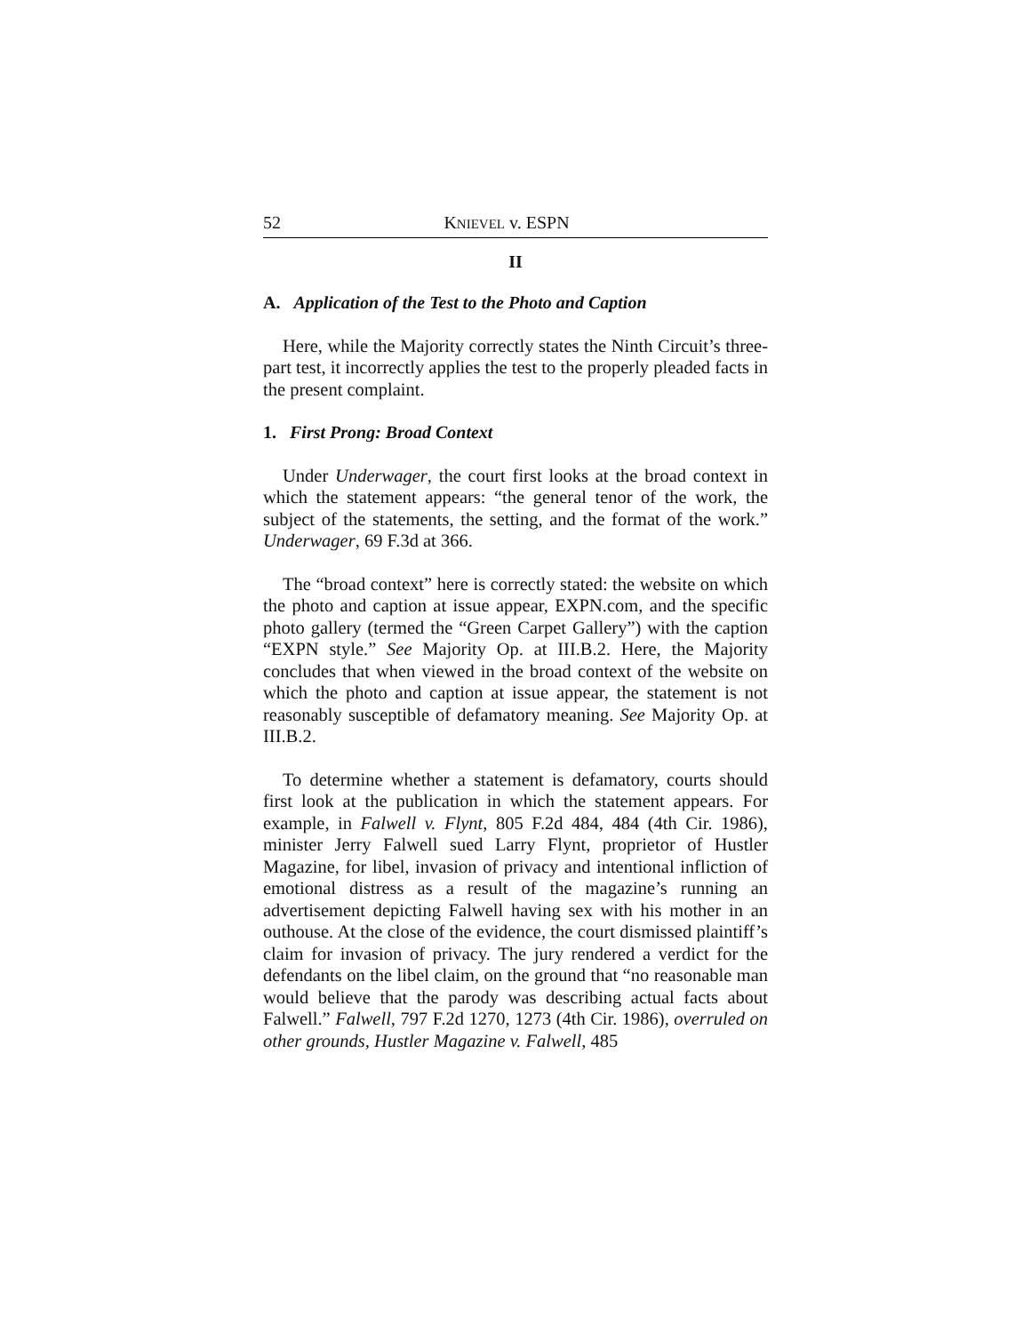52 KNIEVEL v. ESPN
II
A. Application of the Test to the Photo and Caption
Here, while the Majority correctly states the Ninth Circuit’s three-part test, it incorrectly applies the test to the properly pleaded facts in the present complaint.
1. First Prong: Broad Context
Under Underwager, the court first looks at the broad context in which the statement appears: “the general tenor of the work, the subject of the statements, the setting, and the format of the work.” Underwager, 69 F.3d at 366.
The “broad context” here is correctly stated: the website on which the photo and caption at issue appear, EXPN.com, and the specific photo gallery (termed the “Green Carpet Gallery”) with the caption “EXPN style.” See Majority Op. at III.B.2. Here, the Majority concludes that when viewed in the broad context of the website on which the photo and caption at issue appear, the statement is not reasonably susceptible of defamatory meaning. See Majority Op. at III.B.2.
To determine whether a statement is defamatory, courts should first look at the publication in which the statement appears. For example, in Falwell v. Flynt, 805 F.2d 484, 484 (4th Cir. 1986), minister Jerry Falwell sued Larry Flynt, proprietor of Hustler Magazine, for libel, invasion of privacy and intentional infliction of emotional distress as a result of the magazine’s running an advertisement depicting Falwell having sex with his mother in an outhouse. At the close of the evidence, the court dismissed plaintiff’s claim for invasion of privacy. The jury rendered a verdict for the defendants on the libel claim, on the ground that “no reasonable man would believe that the parody was describing actual facts about Falwell.” Falwell, 797 F.2d 1270, 1273 (4th Cir. 1986), overruled on other grounds, Hustler Magazine v. Falwell, 485